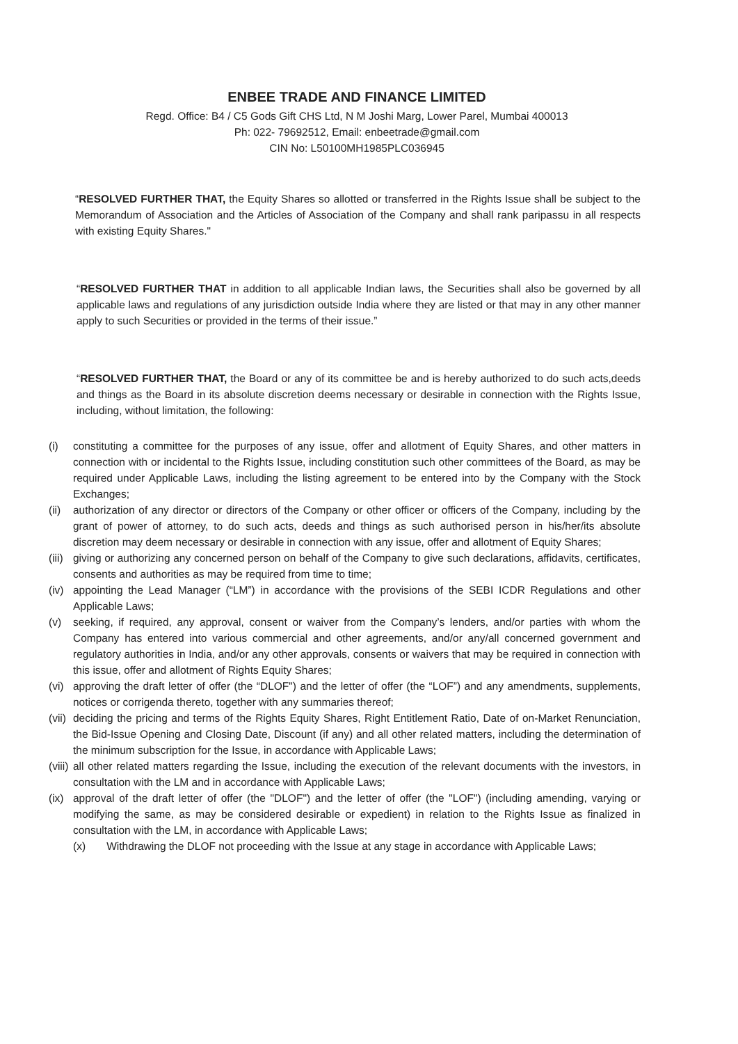ENBEE TRADE AND FINANCE LIMITED
Regd. Office: B4 / C5 Gods Gift CHS Ltd, N M Joshi Marg, Lower Parel, Mumbai 400013
Ph: 022- 79692512, Email: enbeetrade@gmail.com
CIN No: L50100MH1985PLC036945
“RESOLVED FURTHER THAT, the Equity Shares so allotted or transferred in the Rights Issue shall be subject to the Memorandum of Association and the Articles of Association of the Company and shall rank paripassu in all respects with existing Equity Shares."
“RESOLVED FURTHER THAT in addition to all applicable Indian laws, the Securities shall also be governed by all applicable laws and regulations of any jurisdiction outside India where they are listed or that may in any other manner apply to such Securities or provided in the terms of their issue.”
“RESOLVED FURTHER THAT, the Board or any of its committee be and is hereby authorized to do such acts,deeds and things as the Board in its absolute discretion deems necessary or desirable in connection with the Rights Issue, including, without limitation, the following:
(i) constituting a committee for the purposes of any issue, offer and allotment of Equity Shares, and other matters in connection with or incidental to the Rights Issue, including constitution such other committees of the Board, as may be required under Applicable Laws, including the listing agreement to be entered into by the Company with the Stock Exchanges;
(ii) authorization of any director or directors of the Company or other officer or officers of the Company, including by the grant of power of attorney, to do such acts, deeds and things as such authorised person in his/her/its absolute discretion may deem necessary or desirable in connection with any issue, offer and allotment of Equity Shares;
(iii) giving or authorizing any concerned person on behalf of the Company to give such declarations, affidavits, certificates, consents and authorities as may be required from time to time;
(iv) appointing the Lead Manager (“LM”) in accordance with the provisions of the SEBI ICDR Regulations and other Applicable Laws;
(v) seeking, if required, any approval, consent or waiver from the Company’s lenders, and/or parties with whom the Company has entered into various commercial and other agreements, and/or any/all concerned government and regulatory authorities in India, and/or any other approvals, consents or waivers that may be required in connection with this issue, offer and allotment of Rights Equity Shares;
(vi) approving the draft letter of offer (the “DLOF") and the letter of offer (the “LOF”) and any amendments, supplements, notices or corrigenda thereto, together with any summaries thereof;
(vii) deciding the pricing and terms of the Rights Equity Shares, Right Entitlement Ratio, Date of on-Market Renunciation, the Bid-Issue Opening and Closing Date, Discount (if any) and all other related matters, including the determination of the minimum subscription for the Issue, in accordance with Applicable Laws;
(viii) all other related matters regarding the Issue, including the execution of the relevant documents with the investors, in consultation with the LM and in accordance with Applicable Laws;
(ix) approval of the draft letter of offer (the "DLOF") and the letter of offer (the "LOF") (including amending, varying or modifying the same, as may be considered desirable or expedient) in relation to the Rights Issue as finalized in consultation with the LM, in accordance with Applicable Laws;
(x) Withdrawing the DLOF not proceeding with the Issue at any stage in accordance with Applicable Laws;